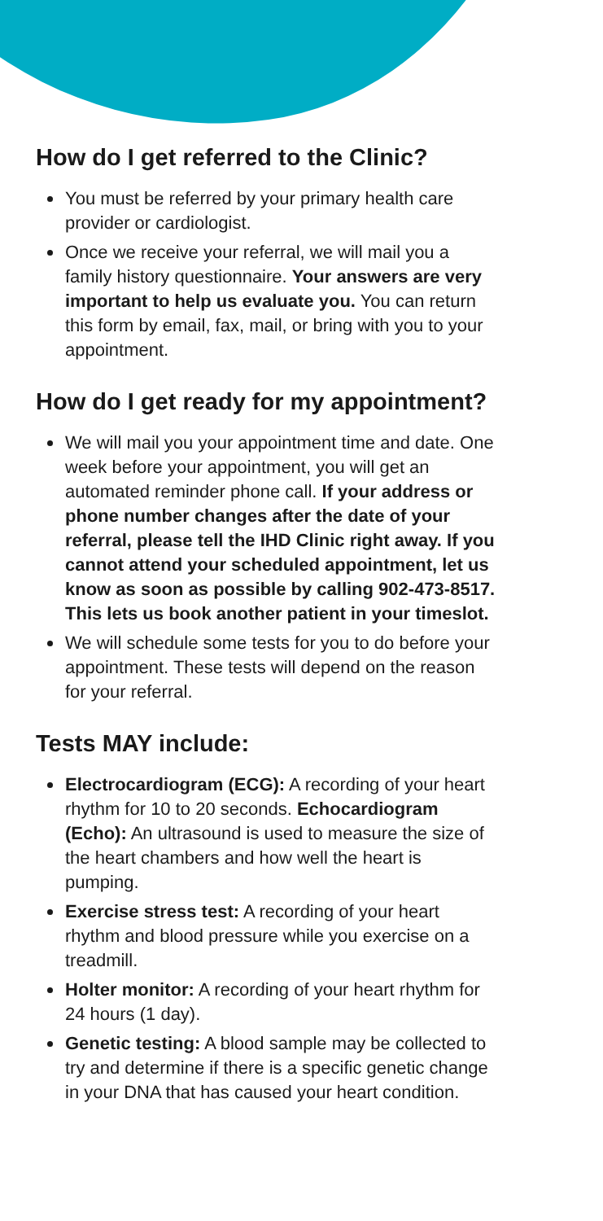How do I get referred to the Clinic?
You must be referred by your primary health care provider or cardiologist.
Once we receive your referral, we will mail you a family history questionnaire. Your answers are very important to help us evaluate you. You can return this form by email, fax, mail, or bring with you to your appointment.
How do I get ready for my appointment?
We will mail you your appointment time and date. One week before your appointment, you will get an automated reminder phone call. If your address or phone number changes after the date of your referral, please tell the IHD Clinic right away. If you cannot attend your scheduled appointment, let us know as soon as possible by calling 902-473-8517. This lets us book another patient in your timeslot.
We will schedule some tests for you to do before your appointment. These tests will depend on the reason for your referral.
Tests MAY include:
Electrocardiogram (ECG): A recording of your heart rhythm for 10 to 20 seconds. Echocardiogram (Echo): An ultrasound is used to measure the size of the heart chambers and how well the heart is pumping.
Exercise stress test: A recording of your heart rhythm and blood pressure while you exercise on a treadmill.
Holter monitor: A recording of your heart rhythm for 24 hours (1 day).
Genetic testing: A blood sample may be collected to try and determine if there is a specific genetic change in your DNA that has caused your heart condition.